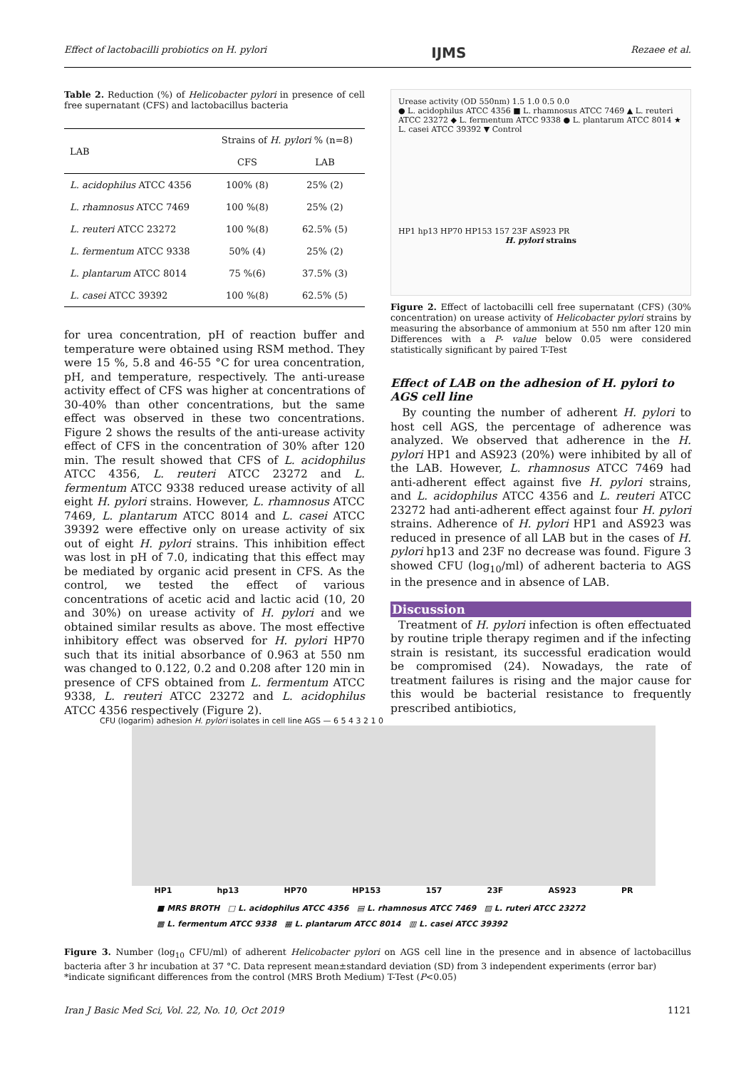Effect of lactobacilli probiotics on H. pylori IJMS Rezaee et al.
Table 2. Reduction (%) of Helicobacter pylori in presence of cell free supernatant (CFS) and lactobacillus bacteria
| LAB | Strains of H. pylori % (n=8) | |
| --- | --- | --- |
| | CFS | LAB |
| L. acidophilus ATCC 4356 | 100% (8) | 25% (2) |
| L. rhamnosus ATCC 7469 | 100 %(8) | 25% (2) |
| L. reuteri ATCC 23272 | 100 %(8) | 62.5% (5) |
| L. fermentum ATCC 9338 | 50% (4) | 25% (2) |
| L. plantarum ATCC 8014 | 75 %(6) | 37.5% (3) |
| L. casei ATCC 39392 | 100 %(8) | 62.5% (5) |
for urea concentration, pH of reaction buffer and temperature were obtained using RSM method. They were 15 %, 5.8 and 46-55 °C for urea concentration, pH, and temperature, respectively. The anti-urease activity effect of CFS was higher at concentrations of 30-40% than other concentrations, but the same effect was observed in these two concentrations. Figure 2 shows the results of the anti-urease activity effect of CFS in the concentration of 30% after 120 min. The result showed that CFS of L. acidophilus ATCC 4356, L. reuteri ATCC 23272 and L. fermentum ATCC 9338 reduced urease activity of all eight H. pylori strains. However, L. rhamnosus ATCC 7469, L. plantarum ATCC 8014 and L. casei ATCC 39392 were effective only on urease activity of six out of eight H. pylori strains. This inhibition effect was lost in pH of 7.0, indicating that this effect may be mediated by organic acid present in CFS. As the control, we tested the effect of various concentrations of acetic acid and lactic acid (10, 20 and 30%) on urease activity of H. pylori and we obtained similar results as above. The most effective inhibitory effect was observed for H. pylori HP70 such that its initial absorbance of 0.963 at 550 nm was changed to 0.122, 0.2 and 0.208 after 120 min in presence of CFS obtained from L. fermentum ATCC 9338, L. reuteri ATCC 23272 and L. acidophilus ATCC 4356 respectively (Figure 2).
Urease activity (OD 550nm) 1.5 1.0 0.5 0.0
● L. acidophilus ATCC 4356 ■ L. rhamnosus ATCC 7469 ▲ L. reuteri ATCC 23272 ◆ L. fermentum ATCC 9338 ● L. plantarum ATCC 8014 ★ L. casei ATCC 39392 ▼ Control
HP1 hp13 HP70 HP153 157 23F AS923 PR
H. pylori strains
Figure 2. Effect of lactobacilli cell free supernatant (CFS) (30% concentration) on urease activity of Helicobacter pylori strains by measuring the absorbance of ammonium at 550 nm after 120 min Differences with a P- value below 0.05 were considered statistically significant by paired T-Test
Effect of LAB on the adhesion of H. pylori to AGS cell line
By counting the number of adherent H. pylori to host cell AGS, the percentage of adherence was analyzed. We observed that adherence in the H. pylori HP1 and AS923 (20%) were inhibited by all of the LAB. However, L. rhamnosus ATCC 7469 had anti-adherent effect against five H. pylori strains, and L. acidophilus ATCC 4356 and L. reuteri ATCC 23272 had anti-adherent effect against four H. pylori strains. Adherence of H. pylori HP1 and AS923 was reduced in presence of all LAB but in the cases of H. pylori hp13 and 23F no decrease was found. Figure 3 showed CFU (log<sub>10</sub>/ml) of adherent bacteria to AGS in the presence and in absence of LAB.
Discussion
Treatment of H. pylori infection is often effectuated by routine triple therapy regimen and if the infecting strain is resistant, its successful eradication would be compromised (24). Nowadays, the rate of treatment failures is rising and the major cause for this would be bacterial resistance to frequently prescribed antibiotics,
CFU (logarim) adhesion H. pylori isolates in cell line AGS — 6 5 4 3 2 1 0
HP1 hp13 HP70 HP153 157 23F AS923 PR
■ MRS BROTH □ L. acidophilus ATCC 4356 ▤ L. rhamnosus ATCC 7469 ▨ L. ruteri ATCC 23272
▩ L. fermentum ATCC 9338 ▦ L. plantarum ATCC 8014 ▥ L. casei ATCC 39392
Figure 3. Number (log<sub>10</sub> CFU/ml) of adherent Helicobacter pylori on AGS cell line in the presence and in absence of lactobacillus bacteria after 3 hr incubation at 37 °C. Data represent mean±standard deviation (SD) from 3 independent experiments (error bar)
*indicate significant differences from the control (MRS Broth Medium) T-Test (P<0.05)
Iran J Basic Med Sci, Vol. 22, No. 10, Oct 2019 1121